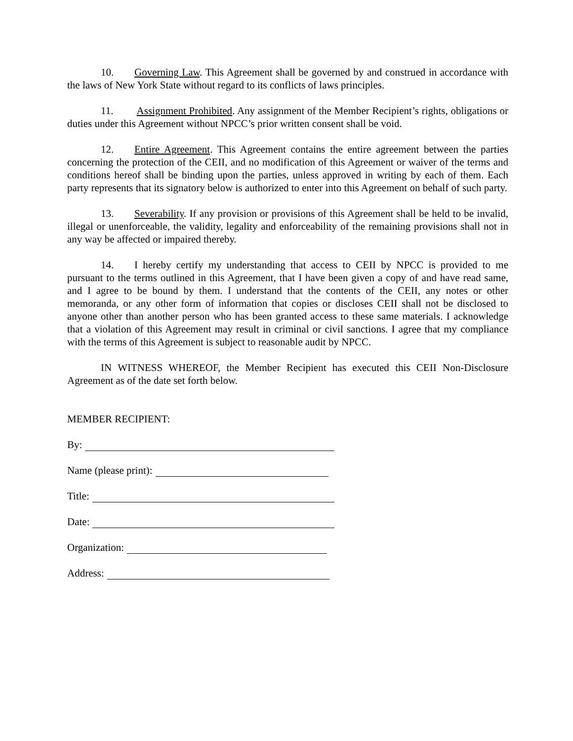10. Governing Law. This Agreement shall be governed by and construed in accordance with the laws of New York State without regard to its conflicts of laws principles.
11. Assignment Prohibited. Any assignment of the Member Recipient’s rights, obligations or duties under this Agreement without NPCC’s prior written consent shall be void.
12. Entire Agreement. This Agreement contains the entire agreement between the parties concerning the protection of the CEII, and no modification of this Agreement or waiver of the terms and conditions hereof shall be binding upon the parties, unless approved in writing by each of them. Each party represents that its signatory below is authorized to enter into this Agreement on behalf of such party.
13. Severability. If any provision or provisions of this Agreement shall be held to be invalid, illegal or unenforceable, the validity, legality and enforceability of the remaining provisions shall not in any way be affected or impaired thereby.
14. I hereby certify my understanding that access to CEII by NPCC is provided to me pursuant to the terms outlined in this Agreement, that I have been given a copy of and have read same, and I agree to be bound by them. I understand that the contents of the CEII, any notes or other memoranda, or any other form of information that copies or discloses CEII shall not be disclosed to anyone other than another person who has been granted access to these same materials. I acknowledge that a violation of this Agreement may result in criminal or civil sanctions. I agree that my compliance with the terms of this Agreement is subject to reasonable audit by NPCC.
IN WITNESS WHEREOF, the Member Recipient has executed this CEII Non-Disclosure Agreement as of the date set forth below.
MEMBER RECIPIENT:
By:
Name (please print):
Title:
Date:
Organization:
Address: